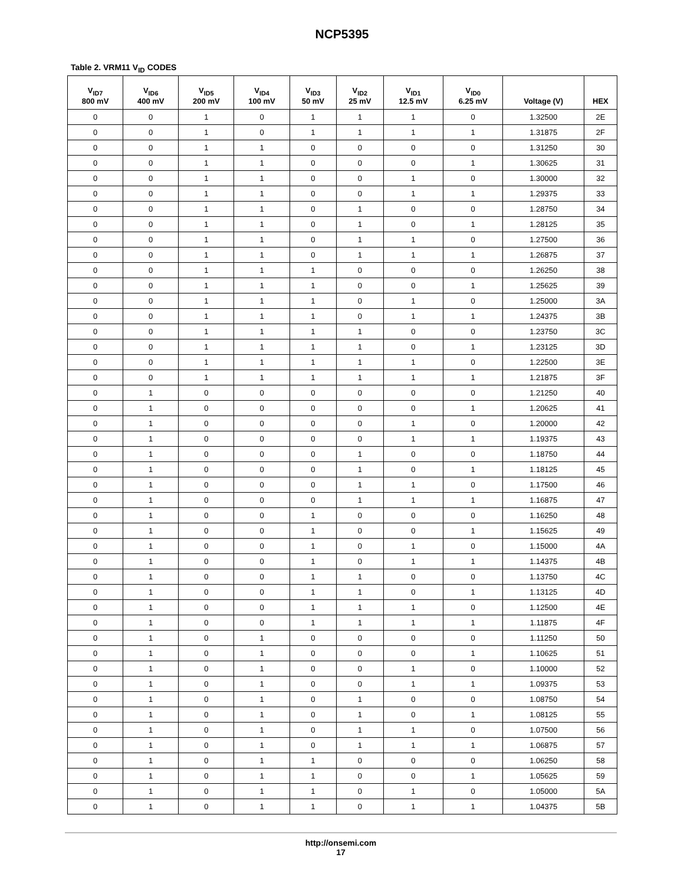NCP5395
Table 2. VRM11 V<sub>ID</sub> CODES
| V<sub>ID7</sub> 800 mV | V<sub>ID6</sub> 400 mV | V<sub>ID5</sub> 200 mV | V<sub>ID4</sub> 100 mV | V<sub>ID3</sub> 50 mV | V<sub>ID2</sub> 25 mV | V<sub>ID1</sub> 12.5 mV | V<sub>ID0</sub> 6.25 mV | Voltage (V) | HEX |
| --- | --- | --- | --- | --- | --- | --- | --- | --- | --- |
| 0 | 0 | 1 | 0 | 1 | 1 | 1 | 0 | 1.32500 | 2E |
| 0 | 0 | 1 | 0 | 1 | 1 | 1 | 1 | 1.31875 | 2F |
| 0 | 0 | 1 | 1 | 0 | 0 | 0 | 0 | 1.31250 | 30 |
| 0 | 0 | 1 | 1 | 0 | 0 | 0 | 1 | 1.30625 | 31 |
| 0 | 0 | 1 | 1 | 0 | 0 | 1 | 0 | 1.30000 | 32 |
| 0 | 0 | 1 | 1 | 0 | 0 | 1 | 1 | 1.29375 | 33 |
| 0 | 0 | 1 | 1 | 0 | 1 | 0 | 0 | 1.28750 | 34 |
| 0 | 0 | 1 | 1 | 0 | 1 | 0 | 1 | 1.28125 | 35 |
| 0 | 0 | 1 | 1 | 0 | 1 | 1 | 0 | 1.27500 | 36 |
| 0 | 0 | 1 | 1 | 0 | 1 | 1 | 1 | 1.26875 | 37 |
| 0 | 0 | 1 | 1 | 1 | 0 | 0 | 0 | 1.26250 | 38 |
| 0 | 0 | 1 | 1 | 1 | 0 | 0 | 1 | 1.25625 | 39 |
| 0 | 0 | 1 | 1 | 1 | 0 | 1 | 0 | 1.25000 | 3A |
| 0 | 0 | 1 | 1 | 1 | 0 | 1 | 1 | 1.24375 | 3B |
| 0 | 0 | 1 | 1 | 1 | 1 | 0 | 0 | 1.23750 | 3C |
| 0 | 0 | 1 | 1 | 1 | 1 | 0 | 1 | 1.23125 | 3D |
| 0 | 0 | 1 | 1 | 1 | 1 | 1 | 0 | 1.22500 | 3E |
| 0 | 0 | 1 | 1 | 1 | 1 | 1 | 1 | 1.21875 | 3F |
| 0 | 1 | 0 | 0 | 0 | 0 | 0 | 0 | 1.21250 | 40 |
| 0 | 1 | 0 | 0 | 0 | 0 | 0 | 1 | 1.20625 | 41 |
| 0 | 1 | 0 | 0 | 0 | 0 | 1 | 0 | 1.20000 | 42 |
| 0 | 1 | 0 | 0 | 0 | 0 | 1 | 1 | 1.19375 | 43 |
| 0 | 1 | 0 | 0 | 0 | 1 | 0 | 0 | 1.18750 | 44 |
| 0 | 1 | 0 | 0 | 0 | 1 | 0 | 1 | 1.18125 | 45 |
| 0 | 1 | 0 | 0 | 0 | 1 | 1 | 0 | 1.17500 | 46 |
| 0 | 1 | 0 | 0 | 0 | 1 | 1 | 1 | 1.16875 | 47 |
| 0 | 1 | 0 | 0 | 1 | 0 | 0 | 0 | 1.16250 | 48 |
| 0 | 1 | 0 | 0 | 1 | 0 | 0 | 1 | 1.15625 | 49 |
| 0 | 1 | 0 | 0 | 1 | 0 | 1 | 0 | 1.15000 | 4A |
| 0 | 1 | 0 | 0 | 1 | 0 | 1 | 1 | 1.14375 | 4B |
| 0 | 1 | 0 | 0 | 1 | 1 | 0 | 0 | 1.13750 | 4C |
| 0 | 1 | 0 | 0 | 1 | 1 | 0 | 1 | 1.13125 | 4D |
| 0 | 1 | 0 | 0 | 1 | 1 | 1 | 0 | 1.12500 | 4E |
| 0 | 1 | 0 | 0 | 1 | 1 | 1 | 1 | 1.11875 | 4F |
| 0 | 1 | 0 | 1 | 0 | 0 | 0 | 0 | 1.11250 | 50 |
| 0 | 1 | 0 | 1 | 0 | 0 | 0 | 1 | 1.10625 | 51 |
| 0 | 1 | 0 | 1 | 0 | 0 | 1 | 0 | 1.10000 | 52 |
| 0 | 1 | 0 | 1 | 0 | 0 | 1 | 1 | 1.09375 | 53 |
| 0 | 1 | 0 | 1 | 0 | 1 | 0 | 0 | 1.08750 | 54 |
| 0 | 1 | 0 | 1 | 0 | 1 | 0 | 1 | 1.08125 | 55 |
| 0 | 1 | 0 | 1 | 0 | 1 | 1 | 0 | 1.07500 | 56 |
| 0 | 1 | 0 | 1 | 0 | 1 | 1 | 1 | 1.06875 | 57 |
| 0 | 1 | 0 | 1 | 1 | 0 | 0 | 0 | 1.06250 | 58 |
| 0 | 1 | 0 | 1 | 1 | 0 | 0 | 1 | 1.05625 | 59 |
| 0 | 1 | 0 | 1 | 1 | 0 | 1 | 0 | 1.05000 | 5A |
| 0 | 1 | 0 | 1 | 1 | 0 | 1 | 1 | 1.04375 | 5B |
http://onsemi.com
17